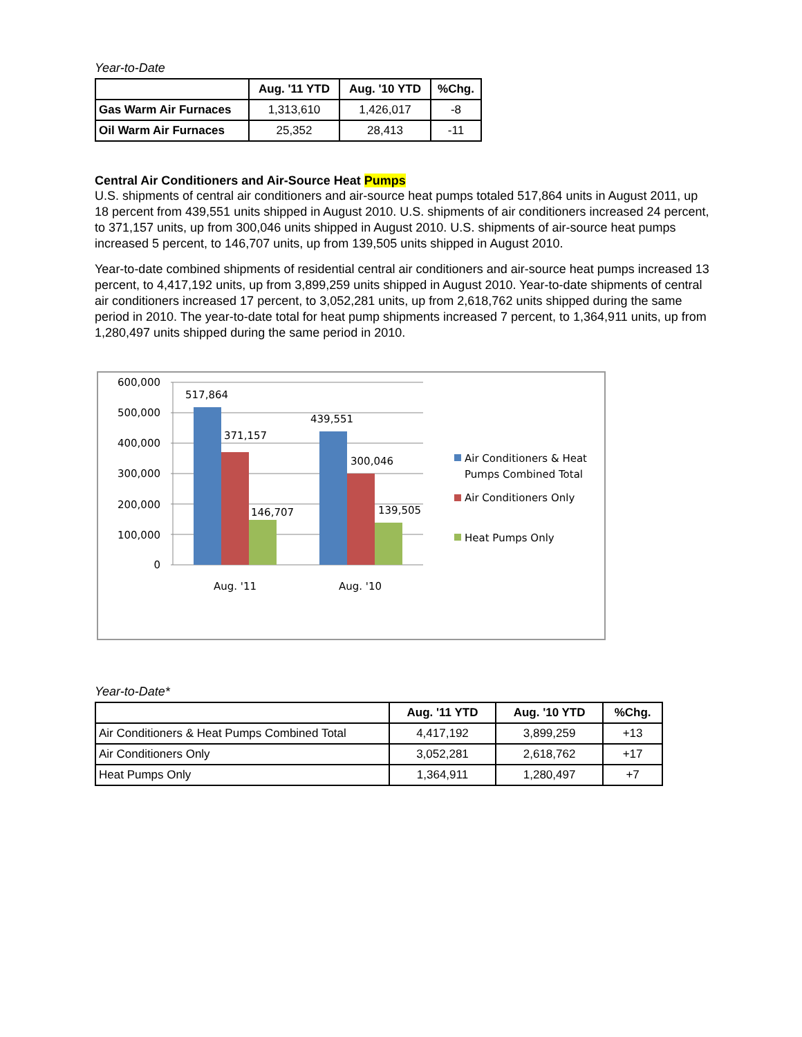Year-to-Date
| | Aug. '11 YTD | Aug. '10 YTD | %Chg. |
| --- | --- | --- | --- |
| Gas Warm Air Furnaces | 1,313,610 | 1,426,017 | -8 |
| Oil Warm Air Furnaces | 25,352 | 28,413 | -11 |
Central Air Conditioners and Air-Source Heat Pumps
U.S. shipments of central air conditioners and air-source heat pumps totaled 517,864 units in August 2011, up 18 percent from 439,551 units shipped in August 2010. U.S. shipments of air conditioners increased 24 percent, to 371,157 units, up from 300,046 units shipped in August 2010. U.S. shipments of air-source heat pumps increased 5 percent, to 146,707 units, up from 139,505 units shipped in August 2010.
Year-to-date combined shipments of residential central air conditioners and air-source heat pumps increased 13 percent, to 4,417,192 units, up from 3,899,259 units shipped in August 2010. Year-to-date shipments of central air conditioners increased 17 percent, to 3,052,281 units, up from 2,618,762 units shipped during the same period in 2010. The year-to-date total for heat pump shipments increased 7 percent, to 1,364,911 units, up from 1,280,497 units shipped during the same period in 2010.
600,000
500,000
400,000
300,000
200,000
100,000
0
517,864
371,157
146,707
439,551
300,046
139,505
Aug. '11
Aug. '10
Air Conditioners & Heat
Pumps Combined Total
Air Conditioners Only
Heat Pumps Only
Year-to-Date*
| | Aug. '11 YTD | Aug. '10 YTD | %Chg. |
| --- | --- | --- | --- |
| Air Conditioners & Heat Pumps Combined Total | 4,417,192 | 3,899,259 | +13 |
| Air Conditioners Only | 3,052,281 | 2,618,762 | +17 |
| Heat Pumps Only | 1,364,911 | 1,280,497 | +7 |